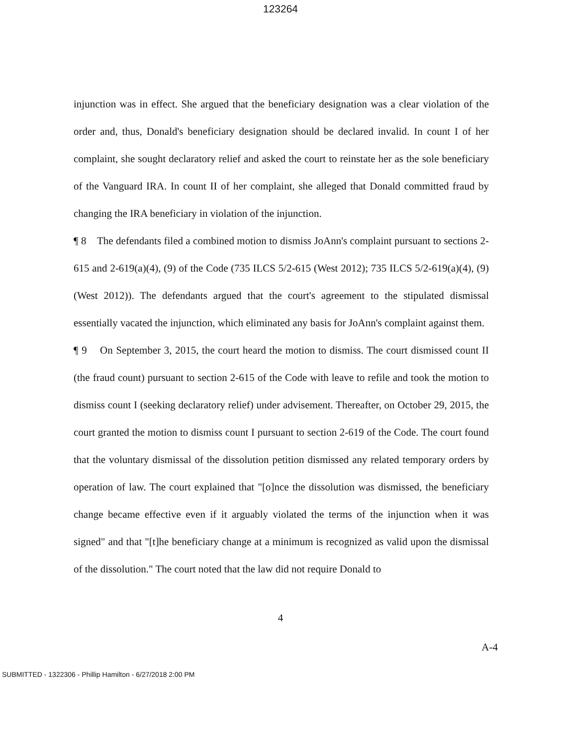123264
injunction was in effect. She argued that the beneficiary designation was a clear violation of the order and, thus, Donald's beneficiary designation should be declared invalid. In count I of her complaint, she sought declaratory relief and asked the court to reinstate her as the sole beneficiary of the Vanguard IRA. In count II of her complaint, she alleged that Donald committed fraud by changing the IRA beneficiary in violation of the injunction.
¶ 8 The defendants filed a combined motion to dismiss JoAnn's complaint pursuant to sections 2-615 and 2-619(a)(4), (9) of the Code (735 ILCS 5/2-615 (West 2012); 735 ILCS 5/2-619(a)(4), (9) (West 2012)). The defendants argued that the court's agreement to the stipulated dismissal essentially vacated the injunction, which eliminated any basis for JoAnn's complaint against them.
¶ 9 On September 3, 2015, the court heard the motion to dismiss. The court dismissed count II (the fraud count) pursuant to section 2-615 of the Code with leave to refile and took the motion to dismiss count I (seeking declaratory relief) under advisement. Thereafter, on October 29, 2015, the court granted the motion to dismiss count I pursuant to section 2-619 of the Code. The court found that the voluntary dismissal of the dissolution petition dismissed any related temporary orders by operation of law. The court explained that "[o]nce the dissolution was dismissed, the beneficiary change became effective even if it arguably violated the terms of the injunction when it was signed" and that "[t]he beneficiary change at a minimum is recognized as valid upon the dismissal of the dissolution." The court noted that the law did not require Donald to
4
A-4
SUBMITTED - 1322306 - Phillip Hamilton - 6/27/2018 2:00 PM